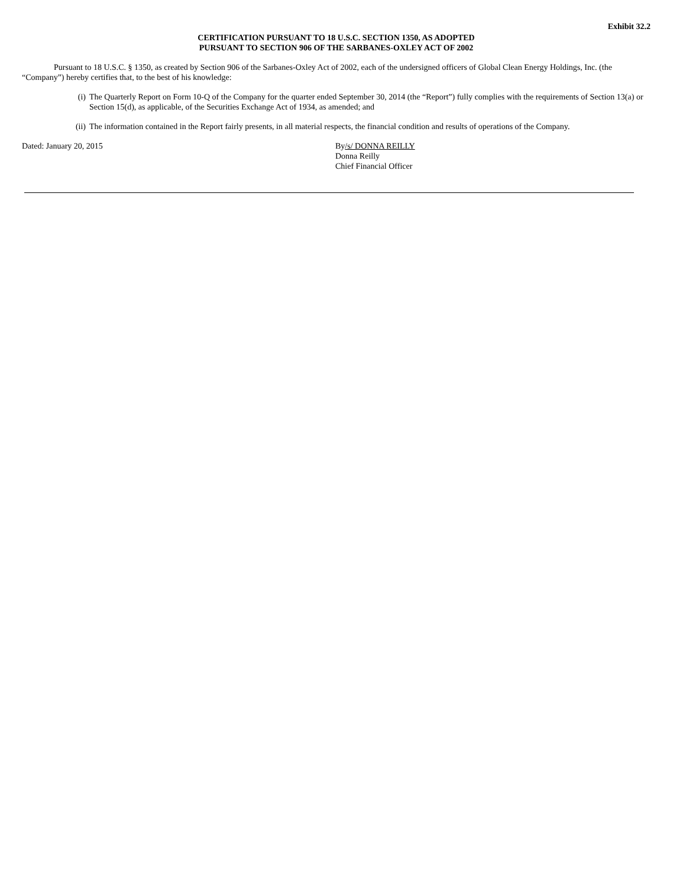Exhibit 32.2
CERTIFICATION PURSUANT TO 18 U.S.C. SECTION 1350, AS ADOPTED
PURSUANT TO SECTION 906 OF THE SARBANES-OXLEY ACT OF 2002
Pursuant to 18 U.S.C. § 1350, as created by Section 906 of the Sarbanes-Oxley Act of 2002, each of the undersigned officers of Global Clean Energy Holdings, Inc. (the “Company”) hereby certifies that, to the best of his knowledge:
(i) The Quarterly Report on Form 10-Q of the Company for the quarter ended September 30, 2014 (the “Report”) fully complies with the requirements of Section 13(a) or Section 15(d), as applicable, of the Securities Exchange Act of 1934, as amended; and
(ii) The information contained in the Report fairly presents, in all material respects, the financial condition and results of operations of the Company.
Dated: January 20, 2015 By/s/ DONNA REILLY
Donna Reilly
Chief Financial Officer